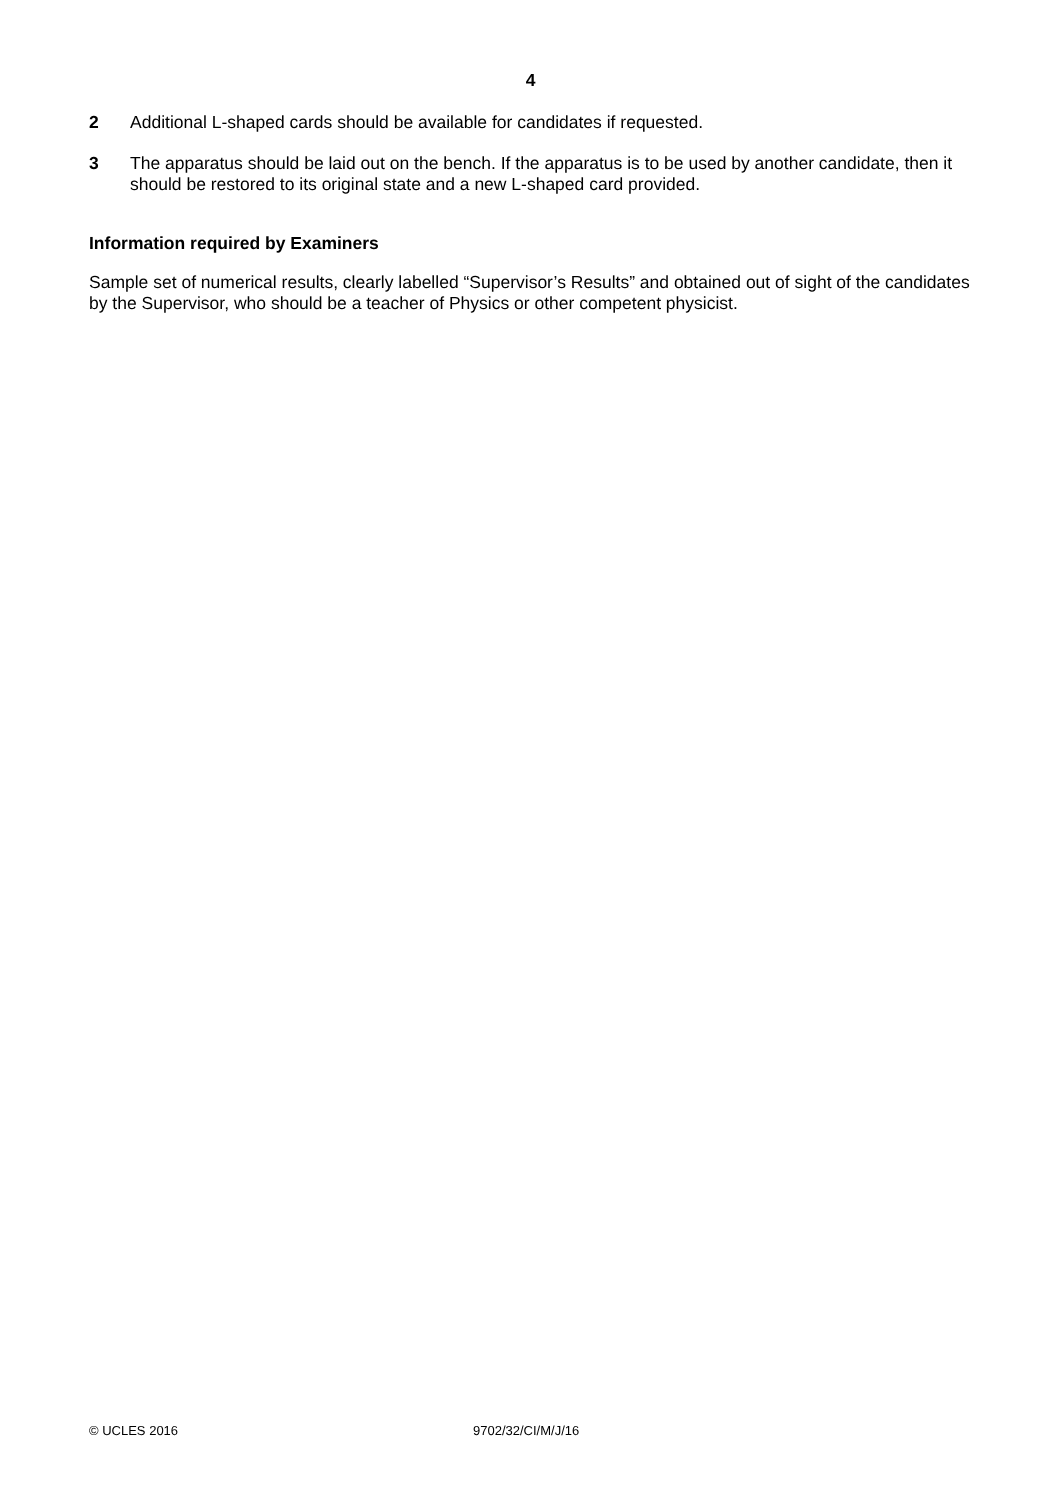4
2 Additional L-shaped cards should be available for candidates if requested.
3 The apparatus should be laid out on the bench. If the apparatus is to be used by another candidate, then it should be restored to its original state and a new L-shaped card provided.
Information required by Examiners
Sample set of numerical results, clearly labelled “Supervisor’s Results” and obtained out of sight of the candidates by the Supervisor, who should be a teacher of Physics or other competent physicist.
© UCLES 2016 9702/32/CI/M/J/16